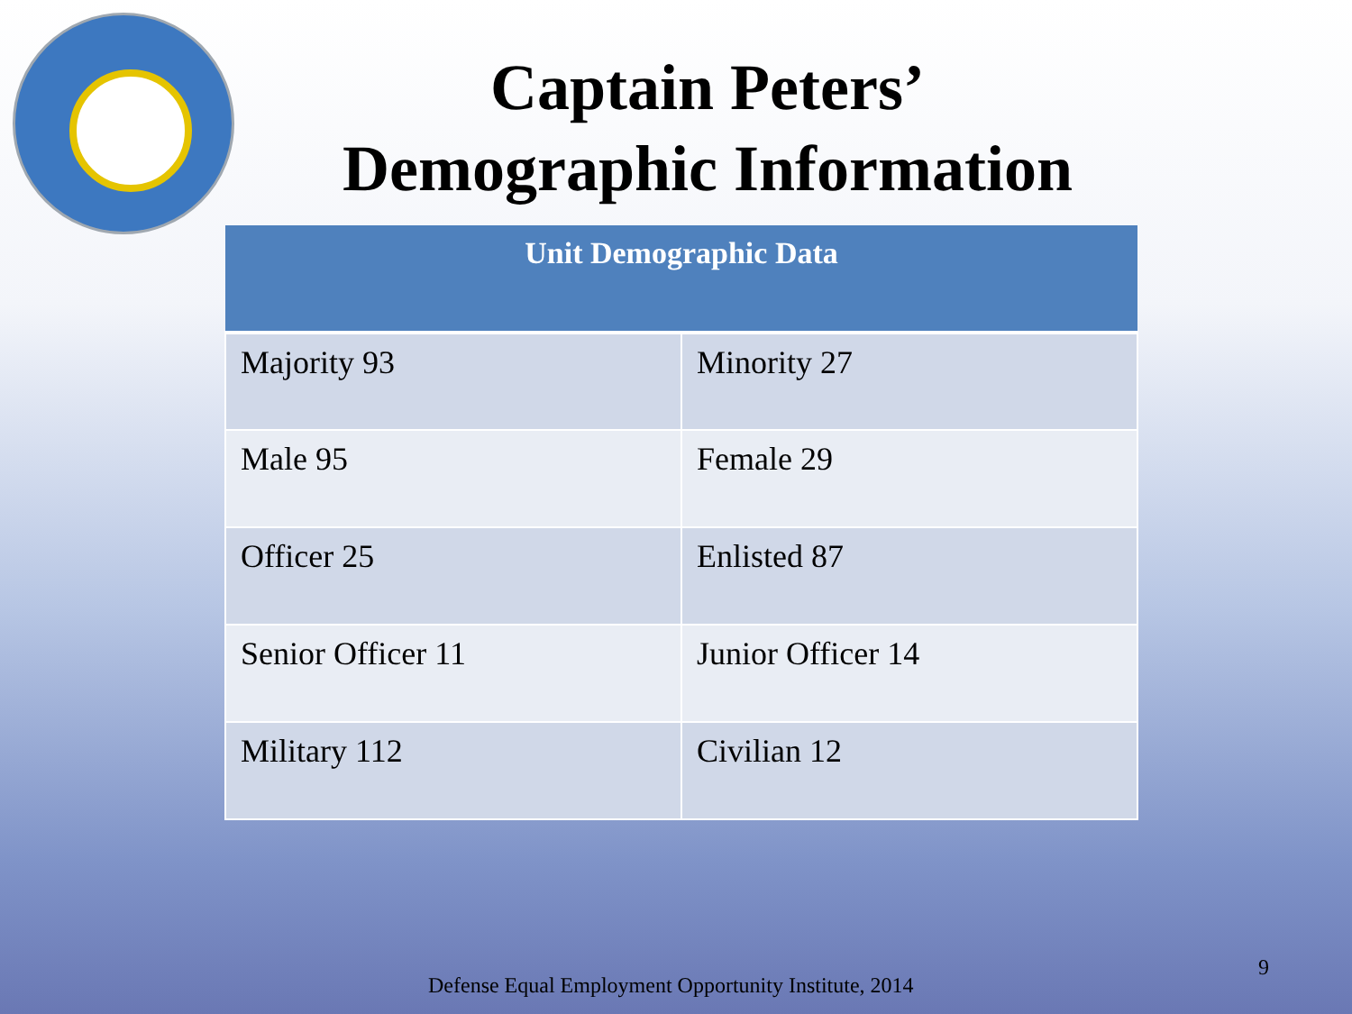Captain Peters’
Demographic Information
| Unit Demographic Data | |
| --- | --- |
| Majority 93 | Minority 27 |
| Male 95 | Female 29 |
| Officer 25 | Enlisted 87 |
| Senior Officer 11 | Junior Officer 14 |
| Military 112 | Civilian 12 |
Defense Equal Employment Opportunity Institute, 2014
9